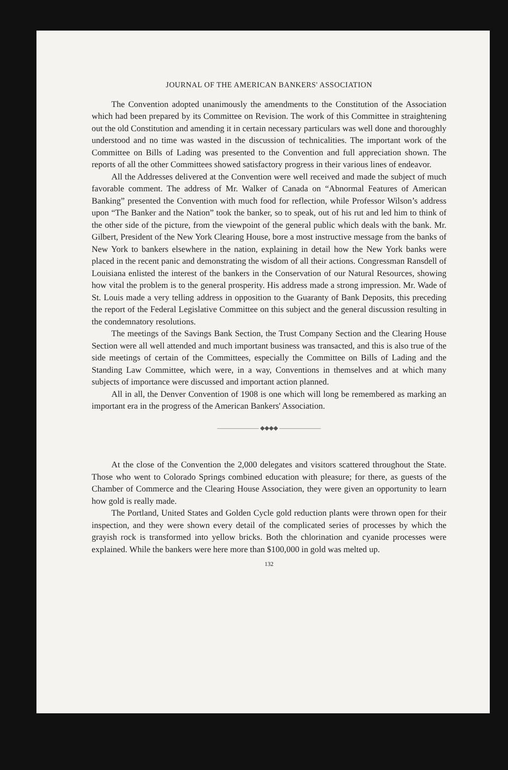JOURNAL OF THE AMERICAN BANKERS' ASSOCIATION
The Convention adopted unanimously the amendments to the Constitution of the Association which had been prepared by its Committee on Revision. The work of this Committee in straightening out the old Constitution and amending it in certain necessary particulars was well done and thoroughly understood and no time was wasted in the discussion of technicalities. The important work of the Committee on Bills of Lading was presented to the Convention and full appreciation shown. The reports of all the other Committees showed satisfactory progress in their various lines of endeavor.
All the Addresses delivered at the Convention were well received and made the subject of much favorable comment. The address of Mr. Walker of Canada on “Abnormal Features of American Banking” presented the Convention with much food for reflection, while Professor Wilson’s address upon “The Banker and the Nation” took the banker, so to speak, out of his rut and led him to think of the other side of the picture, from the viewpoint of the general public which deals with the bank. Mr. Gilbert, President of the New York Clearing House, bore a most instructive message from the banks of New York to bankers elsewhere in the nation, explaining in detail how the New York banks were placed in the recent panic and demonstrating the wisdom of all their actions. Congressman Ransdell of Louisiana enlisted the interest of the bankers in the Conservation of our Natural Resources, showing how vital the problem is to the general prosperity. His address made a strong impression. Mr. Wade of St. Louis made a very telling address in opposition to the Guaranty of Bank Deposits, this preceding the report of the Federal Legislative Committee on this subject and the general discussion resulting in the condemnatory resolutions.
The meetings of the Savings Bank Section, the Trust Company Section and the Clearing House Section were all well attended and much important business was transacted, and this is also true of the side meetings of certain of the Committees, especially the Committee on Bills of Lading and the Standing Law Committee, which were, in a way, Conventions in themselves and at which many subjects of importance were discussed and important action planned.
All in all, the Denver Convention of 1908 is one which will long be remembered as marking an important era in the progress of the American Bankers' Association.
——————— ◆◆◆◆ ———————
At the close of the Convention the 2,000 delegates and visitors scattered throughout the State. Those who went to Colorado Springs combined education with pleasure; for there, as guests of the Chamber of Commerce and the Clearing House Association, they were given an opportunity to learn how gold is really made.
The Portland, United States and Golden Cycle gold reduction plants were thrown open for their inspection, and they were shown every detail of the complicated series of processes by which the grayish rock is transformed into yellow bricks. Both the chlorination and cyanide processes were explained. While the bankers were here more than $100,000 in gold was melted up.
132